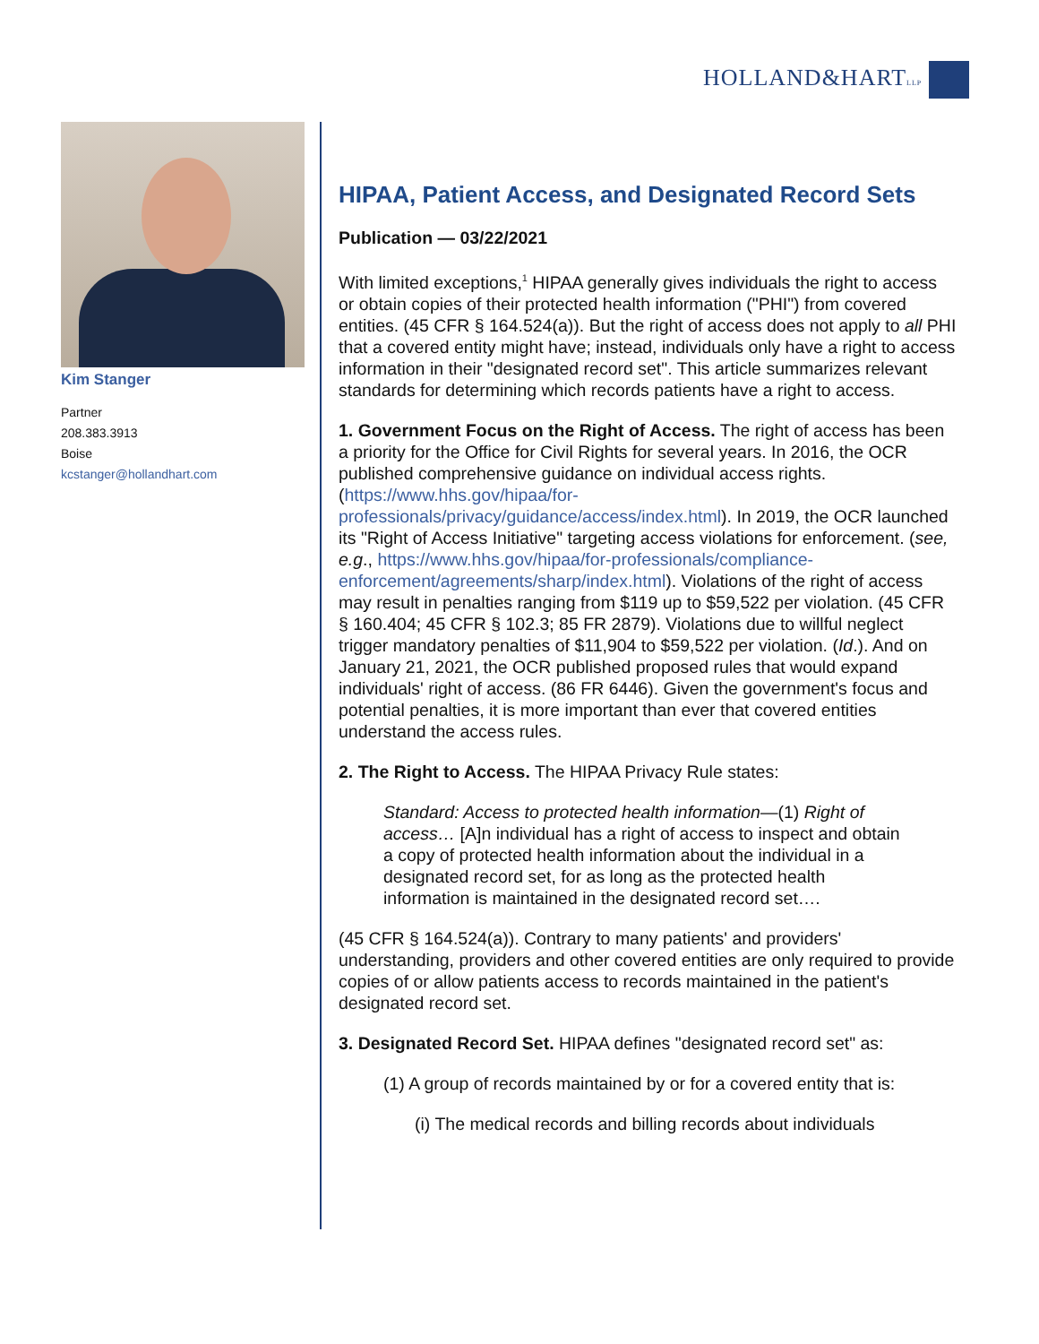HOLLAND&HARTLLP
Kim Stanger
Partner
208.383.3913
Boise
kcstanger@hollandhart.com
HIPAA, Patient Access, and Designated Record Sets
Publication — 03/22/2021
With limited exceptions,<sup>1</sup> HIPAA generally gives individuals the right to access or obtain copies of their protected health information ("PHI") from covered entities. (45 CFR § 164.524(a)). But the right of access does not apply to all PHI that a covered entity might have; instead, individuals only have a right to access information in their "designated record set". This article summarizes relevant standards for determining which records patients have a right to access.
1. Government Focus on the Right of Access. The right of access has been a priority for the Office for Civil Rights for several years. In 2016, the OCR published comprehensive guidance on individual access rights. (https://www.hhs.gov/hipaa/for-professionals/privacy/guidance/access/index.html). In 2019, the OCR launched its "Right of Access Initiative" targeting access violations for enforcement. (see, e.g., https://www.hhs.gov/hipaa/for-professionals/compliance-enforcement/agreements/sharp/index.html). Violations of the right of access may result in penalties ranging from $119 up to $59,522 per violation. (45 CFR § 160.404; 45 CFR § 102.3; 85 FR 2879). Violations due to willful neglect trigger mandatory penalties of $11,904 to $59,522 per violation. (Id.). And on January 21, 2021, the OCR published proposed rules that would expand individuals' right of access. (86 FR 6446). Given the government's focus and potential penalties, it is more important than ever that covered entities understand the access rules.
2. The Right to Access. The HIPAA Privacy Rule states:
Standard: Access to protected health information—(1) Right of access… [A]n individual has a right of access to inspect and obtain a copy of protected health information about the individual in a designated record set, for as long as the protected health information is maintained in the designated record set….
(45 CFR § 164.524(a)). Contrary to many patients' and providers' understanding, providers and other covered entities are only required to provide copies of or allow patients access to records maintained in the patient's designated record set.
3. Designated Record Set. HIPAA defines "designated record set" as:
(1) A group of records maintained by or for a covered entity that is:
(i) The medical records and billing records about individuals